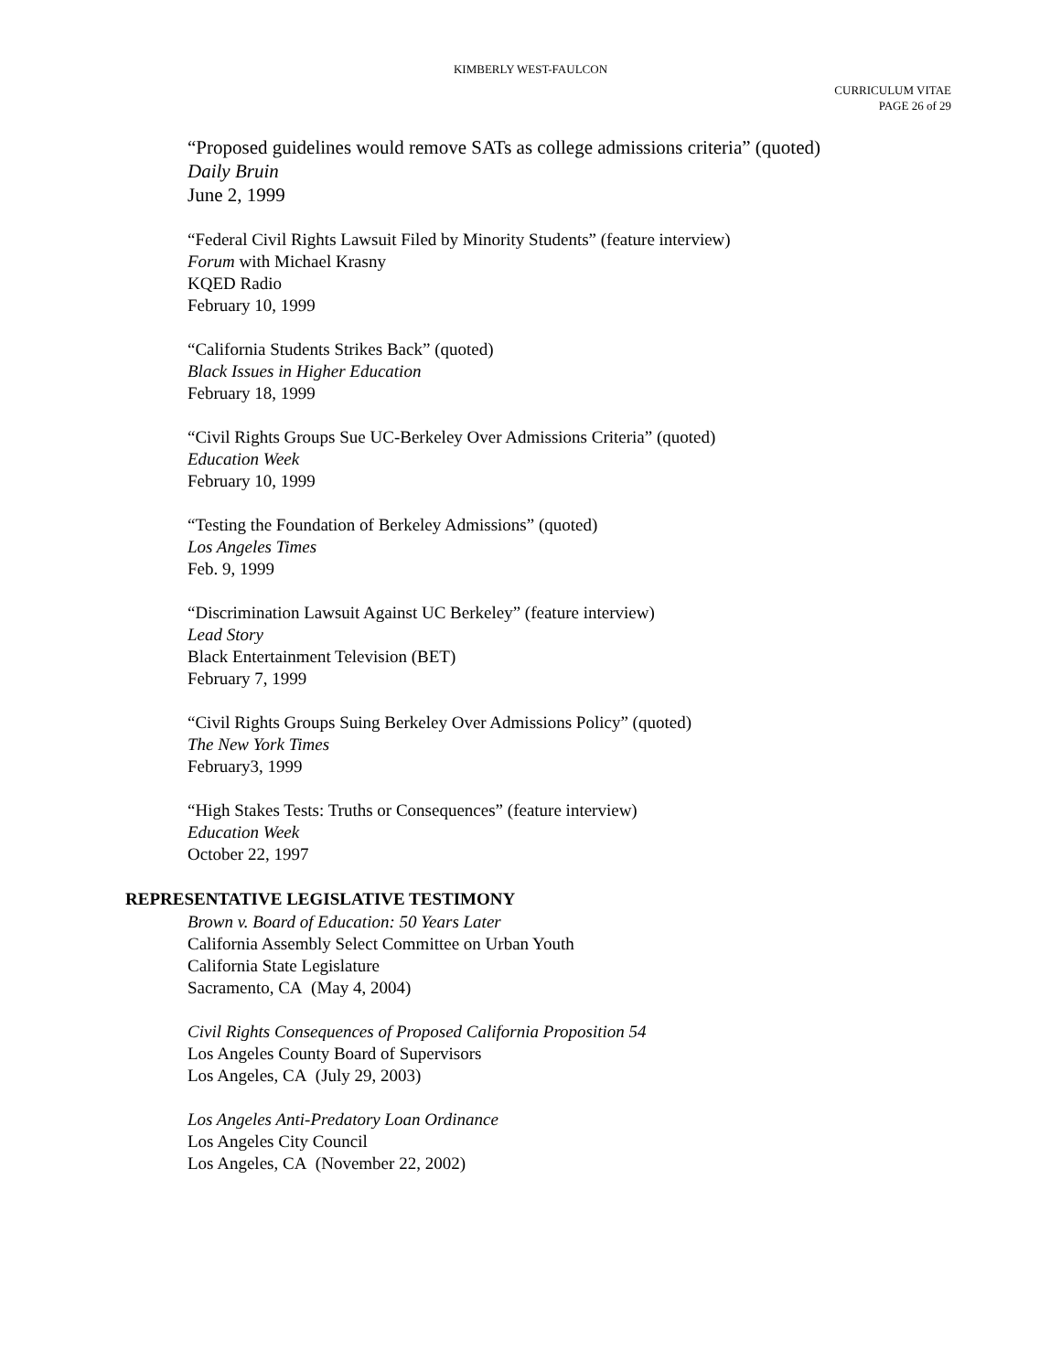KIMBERLY WEST-FAULCON
CURRICULUM VITAE
PAGE 26 of 29
“Proposed guidelines would remove SATs as college admissions criteria” (quoted)
Daily Bruin
June 2, 1999
“Federal Civil Rights Lawsuit Filed by Minority Students” (feature interview)
Forum with Michael Krasny
KQED Radio
February 10, 1999
“California Students Strikes Back” (quoted)
Black Issues in Higher Education
February 18, 1999
“Civil Rights Groups Sue UC-Berkeley Over Admissions Criteria” (quoted)
Education Week
February 10, 1999
“Testing the Foundation of Berkeley Admissions” (quoted)
Los Angeles Times
Feb. 9, 1999
“Discrimination Lawsuit Against UC Berkeley” (feature interview)
Lead Story
Black Entertainment Television (BET)
February 7, 1999
“Civil Rights Groups Suing Berkeley Over Admissions Policy” (quoted)
The New York Times
February3, 1999
“High Stakes Tests: Truths or Consequences” (feature interview)
Education Week
October 22, 1997
REPRESENTATIVE LEGISLATIVE TESTIMONY
Brown v. Board of Education: 50 Years Later
California Assembly Select Committee on Urban Youth
California State Legislature
Sacramento, CA (May 4, 2004)
Civil Rights Consequences of Proposed California Proposition 54
Los Angeles County Board of Supervisors
Los Angeles, CA (July 29, 2003)
Los Angeles Anti-Predatory Loan Ordinance
Los Angeles City Council
Los Angeles, CA (November 22, 2002)